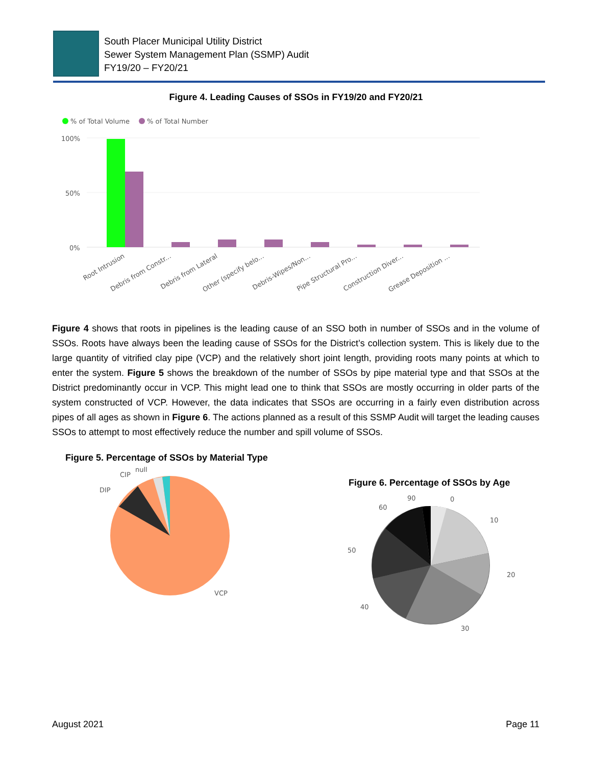South Placer Municipal Utility District
Sewer System Management Plan (SSMP) Audit
FY19/20 – FY20/21
Figure 4. Leading Causes of SSOs in FY19/20 and FY20/21
% of Total Volume
% of Total Number
100%
50%
0%
Root Intrusion
Debris from Constr...
Debris from Lateral
Other (specify belo...
Debris-Wipes/Non...
Pipe Structural Pro...
Construction Diver...
Grease Deposition ...
Figure 4 shows that roots in pipelines is the leading cause of an SSO both in number of SSOs and in the volume of SSOs. Roots have always been the leading cause of SSOs for the District’s collection system. This is likely due to the large quantity of vitrified clay pipe (VCP) and the relatively short joint length, providing roots many points at which to enter the system. Figure 5 shows the breakdown of the number of SSOs by pipe material type and that SSOs at the District predominantly occur in VCP. This might lead one to think that SSOs are mostly occurring in older parts of the system constructed of VCP. However, the data indicates that SSOs are occurring in a fairly even distribution across pipes of all ages as shown in Figure 6. The actions planned as a result of this SSMP Audit will target the leading causes SSOs to attempt to most effectively reduce the number and spill volume of SSOs.
Figure 5. Percentage of SSOs by Material Type
DIP
CIP
null
VCP
Figure 6. Percentage of SSOs by Age
90
0
60
10
50
20
40
30
August 2021 Page 11